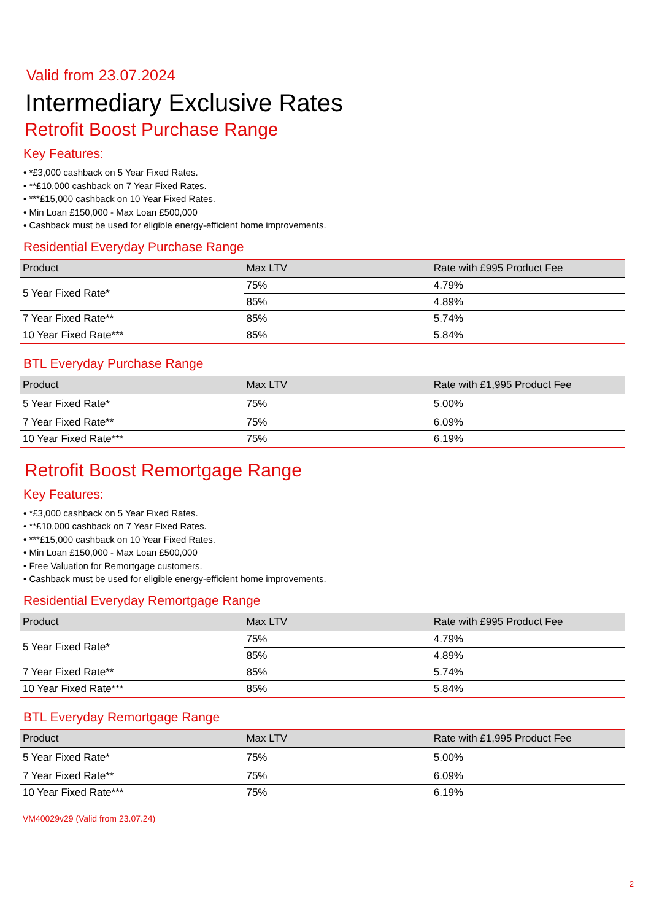Valid from 23.07.2024
Intermediary Exclusive Rates
Retrofit Boost Purchase Range
Key Features:
• *£3,000 cashback on 5 Year Fixed Rates.
• **£10,000 cashback on 7 Year Fixed Rates.
• ***£15,000 cashback on 10 Year Fixed Rates.
• Min Loan £150,000 - Max Loan £500,000
• Cashback must be used for eligible energy-efficient home improvements.
Residential Everyday Purchase Range
| Product | Max LTV | Rate with £995 Product Fee |
| --- | --- | --- |
| 5 Year Fixed Rate* | 75% | 4.79% |
| | 85% | 4.89% |
| 7 Year Fixed Rate** | 85% | 5.74% |
| 10 Year Fixed Rate*** | 85% | 5.84% |
BTL Everyday Purchase Range
| Product | Max LTV | Rate with £1,995 Product Fee |
| --- | --- | --- |
| 5 Year Fixed Rate* | 75% | 5.00% |
| 7 Year Fixed Rate** | 75% | 6.09% |
| 10 Year Fixed Rate*** | 75% | 6.19% |
Retrofit Boost Remortgage Range
Key Features:
• *£3,000 cashback on 5 Year Fixed Rates.
• **£10,000 cashback on 7 Year Fixed Rates.
• ***£15,000 cashback on 10 Year Fixed Rates.
• Min Loan £150,000 - Max Loan £500,000
• Free Valuation for Remortgage customers.
• Cashback must be used for eligible energy-efficient home improvements.
Residential Everyday Remortgage Range
| Product | Max LTV | Rate with £995 Product Fee |
| --- | --- | --- |
| 5 Year Fixed Rate* | 75% | 4.79% |
| | 85% | 4.89% |
| 7 Year Fixed Rate** | 85% | 5.74% |
| 10 Year Fixed Rate*** | 85% | 5.84% |
BTL Everyday Remortgage Range
| Product | Max LTV | Rate with £1,995 Product Fee |
| --- | --- | --- |
| 5 Year Fixed Rate* | 75% | 5.00% |
| 7 Year Fixed Rate** | 75% | 6.09% |
| 10 Year Fixed Rate*** | 75% | 6.19% |
VM40029v29 (Valid from 23.07.24)
2